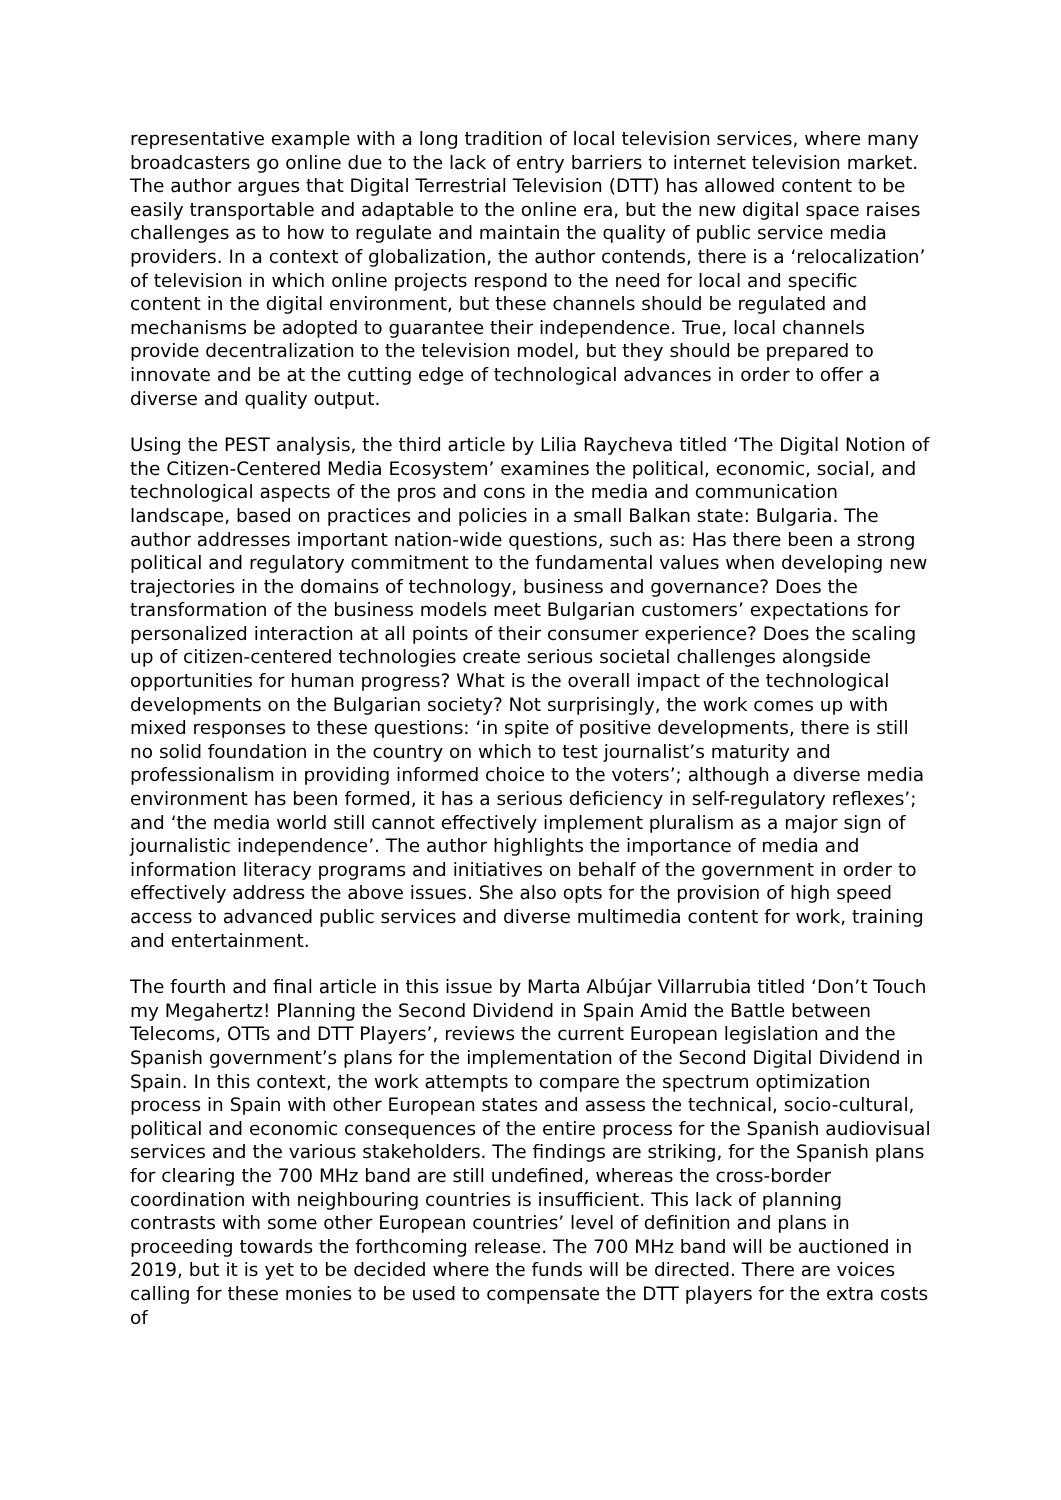representative example with a long tradition of local television services, where many broadcasters go online due to the lack of entry barriers to internet television market. The author argues that Digital Terrestrial Television (DTT) has allowed content to be easily transportable and adaptable to the online era, but the new digital space raises challenges as to how to regulate and maintain the quality of public service media providers. In a context of globalization, the author contends, there is a ‘relocalization’ of television in which online projects respond to the need for local and specific content in the digital environment, but these channels should be regulated and mechanisms be adopted to guarantee their independence. True, local channels provide decentralization to the television model, but they should be prepared to innovate and be at the cutting edge of technological advances in order to offer a diverse and quality output.
Using the PEST analysis, the third article by Lilia Raycheva titled ‘The Digital Notion of the Citizen-Centered Media Ecosystem’ examines the political, economic, social, and technological aspects of the pros and cons in the media and communication landscape, based on practices and policies in a small Balkan state: Bulgaria. The author addresses important nation-wide questions, such as: Has there been a strong political and regulatory commitment to the fundamental values when developing new trajectories in the domains of technology, business and governance? Does the transformation of the business models meet Bulgarian customers’ expectations for personalized interaction at all points of their consumer experience? Does the scaling up of citizen-centered technologies create serious societal challenges alongside opportunities for human progress? What is the overall impact of the technological developments on the Bulgarian society? Not surprisingly, the work comes up with mixed responses to these questions: ‘in spite of positive developments, there is still no solid foundation in the country on which to test journalist’s maturity and professionalism in providing informed choice to the voters’; although a diverse media environment has been formed, it has a serious deficiency in self-regulatory reflexes’; and ‘the media world still cannot effectively implement pluralism as a major sign of journalistic independence’. The author highlights the importance of media and information literacy programs and initiatives on behalf of the government in order to effectively address the above issues. She also opts for the provision of high speed access to advanced public services and diverse multimedia content for work, training and entertainment.
The fourth and final article in this issue by Marta Albújar Villarrubia titled ‘Don’t Touch my Megahertz! Planning the Second Dividend in Spain Amid the Battle between Telecoms, OTTs and DTT Players’, reviews the current European legislation and the Spanish government’s plans for the implementation of the Second Digital Dividend in Spain. In this context, the work attempts to compare the spectrum optimization process in Spain with other European states and assess the technical, socio-cultural, political and economic consequences of the entire process for the Spanish audiovisual services and the various stakeholders. The findings are striking, for the Spanish plans for clearing the 700 MHz band are still undefined, whereas the cross-border coordination with neighbouring countries is insufficient. This lack of planning contrasts with some other European countries’ level of definition and plans in proceeding towards the forthcoming release. The 700 MHz band will be auctioned in 2019, but it is yet to be decided where the funds will be directed. There are voices calling for these monies to be used to compensate the DTT players for the extra costs of